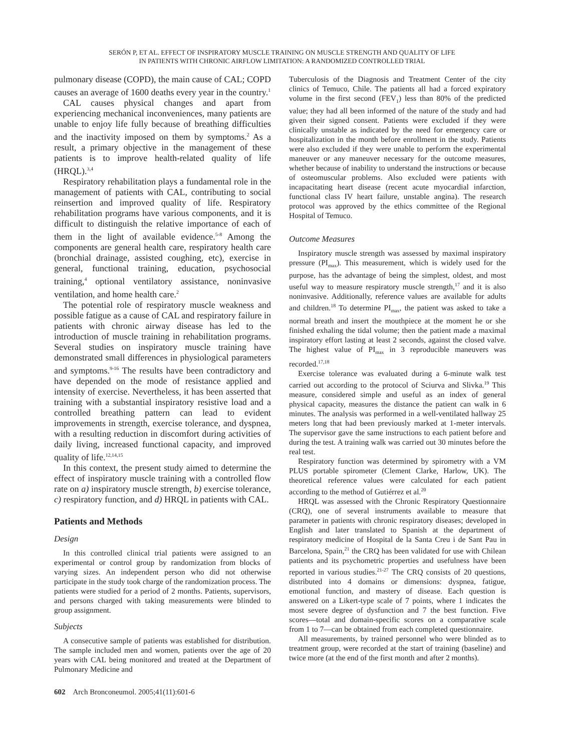SERÓN P, ET AL. EFFECT OF INSPIRATORY MUSCLE TRAINING ON MUSCLE STRENGTH AND QUALITY OF LIFE
IN PATIENTS WITH CHRONIC AIRFLOW LIMITATION: A RANDOMIZED CONTROLLED TRIAL
pulmonary disease (COPD), the main cause of CAL; COPD causes an average of 1600 deaths every year in the country.<sup>1</sup>
CAL causes physical changes and apart from experiencing mechanical inconveniences, many patients are unable to enjoy life fully because of breathing difficulties and the inactivity imposed on them by symptoms.<sup>2</sup> As a result, a primary objective in the management of these patients is to improve health-related quality of life (HRQL).<sup>3,4</sup>
Respiratory rehabilitation plays a fundamental role in the management of patients with CAL, contributing to social reinsertion and improved quality of life. Respiratory rehabilitation programs have various components, and it is difficult to distinguish the relative importance of each of them in the light of available evidence.<sup>5-8</sup> Among the components are general health care, respiratory health care (bronchial drainage, assisted coughing, etc), exercise in general, functional training, education, psychosocial training,<sup>4</sup> optional ventilatory assistance, noninvasive ventilation, and home health care.<sup>2</sup>
The potential role of respiratory muscle weakness and possible fatigue as a cause of CAL and respiratory failure in patients with chronic airway disease has led to the introduction of muscle training in rehabilitation programs. Several studies on inspiratory muscle training have demonstrated small differences in physiological parameters and symptoms.<sup>9-16</sup> The results have been contradictory and have depended on the mode of resistance applied and intensity of exercise. Nevertheless, it has been asserted that training with a substantial inspiratory resistive load and a controlled breathing pattern can lead to evident improvements in strength, exercise tolerance, and dyspnea, with a resulting reduction in discomfort during activities of daily living, increased functional capacity, and improved quality of life.<sup>12,14,15</sup>
In this context, the present study aimed to determine the effect of inspiratory muscle training with a controlled flow rate on a) inspiratory muscle strength, b) exercise tolerance, c) respiratory function, and d) HRQL in patients with CAL.
Patients and Methods
Design
In this controlled clinical trial patients were assigned to an experimental or control group by randomization from blocks of varying sizes. An independent person who did not otherwise participate in the study took charge of the randomization process. The patients were studied for a period of 2 months. Patients, supervisors, and persons charged with taking measurements were blinded to group assignment.
Subjects
A consecutive sample of patients was established for distribution. The sample included men and women, patients over the age of 20 years with CAL being monitored and treated at the Department of Pulmonary Medicine and
602 Arch Bronconeumol. 2005;41(11):601-6
Tuberculosis of the Diagnosis and Treatment Center of the city clinics of Temuco, Chile. The patients all had a forced expiratory volume in the first second (FEV<sub>1</sub>) less than 80% of the predicted value; they had all been informed of the nature of the study and had given their signed consent. Patients were excluded if they were clinically unstable as indicated by the need for emergency care or hospitalization in the month before enrollment in the study. Patients were also excluded if they were unable to perform the experimental maneuver or any maneuver necessary for the outcome measures, whether because of inability to understand the instructions or because of osteomuscular problems. Also excluded were patients with incapacitating heart disease (recent acute myocardial infarction, functional class IV heart failure, unstable angina). The research protocol was approved by the ethics committee of the Regional Hospital of Temuco.
Outcome Measures
Inspiratory muscle strength was assessed by maximal inspiratory pressure (PI<sub>max</sub>). This measurement, which is widely used for the purpose, has the advantage of being the simplest, oldest, and most useful way to measure respiratory muscle strength,<sup>17</sup> and it is also noninvasive. Additionally, reference values are available for adults and children.<sup>18</sup> To determine PI<sub>max</sub>, the patient was asked to take a normal breath and insert the mouthpiece at the moment he or she finished exhaling the tidal volume; then the patient made a maximal inspiratory effort lasting at least 2 seconds, against the closed valve. The highest value of PI<sub>max</sub> in 3 reproducible maneuvers was recorded.<sup>17,18</sup>
Exercise tolerance was evaluated during a 6-minute walk test carried out according to the protocol of Sciurva and Slivka.<sup>19</sup> This measure, considered simple and useful as an index of general physical capacity, measures the distance the patient can walk in 6 minutes. The analysis was performed in a well-ventilated hallway 25 meters long that had been previously marked at 1-meter intervals. The supervisor gave the same instructions to each patient before and during the test. A training walk was carried out 30 minutes before the real test.
Respiratory function was determined by spirometry with a VM PLUS portable spirometer (Clement Clarke, Harlow, UK). The theoretical reference values were calculated for each patient according to the method of Gutiérrez et al.<sup>20</sup>
HRQL was assessed with the Chronic Respiratory Questionnaire (CRQ), one of several instruments available to measure that parameter in patients with chronic respiratory diseases; developed in English and later translated to Spanish at the department of respiratory medicine of Hospital de la Santa Creu i de Sant Pau in Barcelona, Spain,<sup>21</sup> the CRQ has been validated for use with Chilean patients and its psychometric properties and usefulness have been reported in various studies.<sup>21-27</sup> The CRQ consists of 20 questions, distributed into 4 domains or dimensions: dyspnea, fatigue, emotional function, and mastery of disease. Each question is answered on a Likert-type scale of 7 points, where 1 indicates the most severe degree of dysfunction and 7 the best function. Five scores—total and domain-specific scores on a comparative scale from 1 to 7—can be obtained from each completed questionnaire.
All measurements, by trained personnel who were blinded as to treatment group, were recorded at the start of training (baseline) and twice more (at the end of the first month and after 2 months).